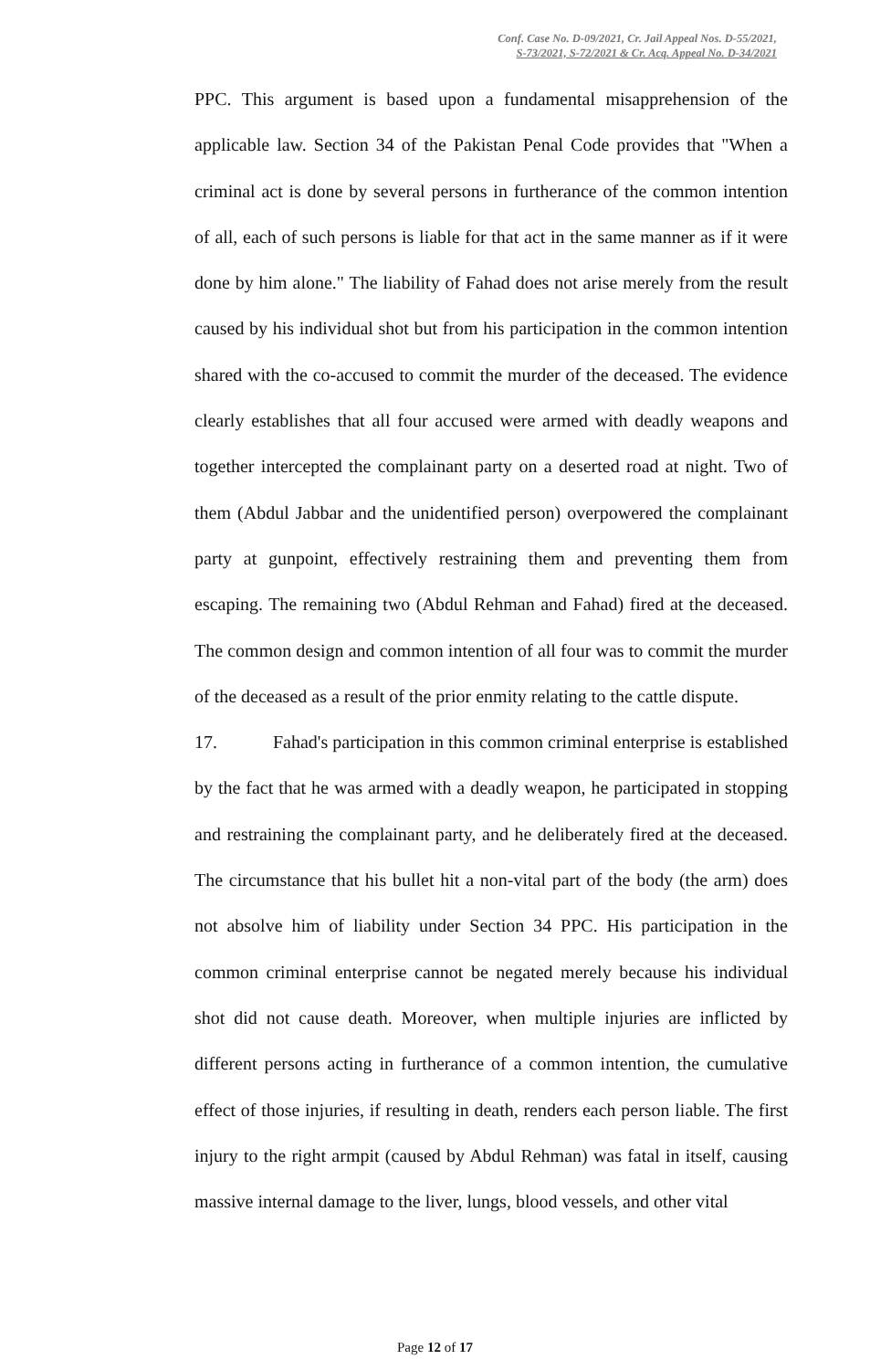Conf. Case No. D-09/2021, Cr. Jail Appeal Nos. D-55/2021,
S-73/2021, S-72/2021 & Cr. Acq. Appeal No. D-34/2021
PPC. This argument is based upon a fundamental misapprehension of the applicable law. Section 34 of the Pakistan Penal Code provides that "When a criminal act is done by several persons in furtherance of the common intention of all, each of such persons is liable for that act in the same manner as if it were done by him alone." The liability of Fahad does not arise merely from the result caused by his individual shot but from his participation in the common intention shared with the co-accused to commit the murder of the deceased. The evidence clearly establishes that all four accused were armed with deadly weapons and together intercepted the complainant party on a deserted road at night. Two of them (Abdul Jabbar and the unidentified person) overpowered the complainant party at gunpoint, effectively restraining them and preventing them from escaping. The remaining two (Abdul Rehman and Fahad) fired at the deceased. The common design and common intention of all four was to commit the murder of the deceased as a result of the prior enmity relating to the cattle dispute.
17. Fahad's participation in this common criminal enterprise is established by the fact that he was armed with a deadly weapon, he participated in stopping and restraining the complainant party, and he deliberately fired at the deceased. The circumstance that his bullet hit a non-vital part of the body (the arm) does not absolve him of liability under Section 34 PPC. His participation in the common criminal enterprise cannot be negated merely because his individual shot did not cause death. Moreover, when multiple injuries are inflicted by different persons acting in furtherance of a common intention, the cumulative effect of those injuries, if resulting in death, renders each person liable. The first injury to the right armpit (caused by Abdul Rehman) was fatal in itself, causing massive internal damage to the liver, lungs, blood vessels, and other vital
Page 12 of 17